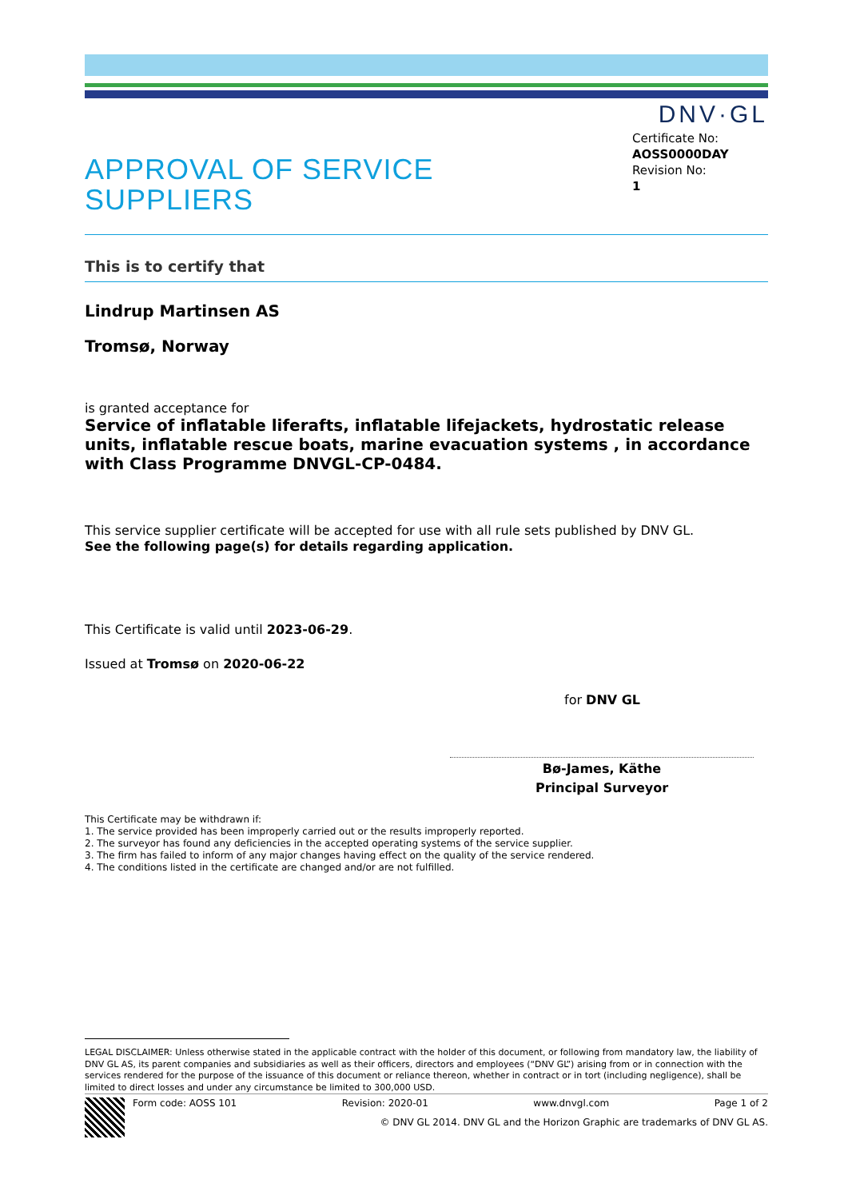APPROVAL OF SERVICE
SUPPLIERS
DNV·GL
Certificate No:
AOSS0000DAY
Revision No:
1
This is to certify that
Lindrup Martinsen AS
Tromsø, Norway
is granted acceptance for
Service of inflatable liferafts, inflatable lifejackets, hydrostatic release units, inflatable rescue boats, marine evacuation systems , in accordance with Class Programme DNVGL-CP-0484.
This service supplier certificate will be accepted for use with all rule sets published by DNV GL.
See the following page(s) for details regarding application.
This Certificate is valid until 2023-06-29.
Issued at Tromsø on 2020-06-22
for DNV GL
Bø-James, Käthe
Principal Surveyor
This Certificate may be withdrawn if:
1. The service provided has been improperly carried out or the results improperly reported.
2. The surveyor has found any deficiencies in the accepted operating systems of the service supplier.
3. The firm has failed to inform of any major changes having effect on the quality of the service rendered.
4. The conditions listed in the certificate are changed and/or are not fulfilled.
LEGAL DISCLAIMER: Unless otherwise stated in the applicable contract with the holder of this document, or following from mandatory law, the liability of DNV GL AS, its parent companies and subsidiaries as well as their officers, directors and employees (“DNV GL”) arising from or in connection with the services rendered for the purpose of the issuance of this document or reliance thereon, whether in contract or in tort (including negligence), shall be limited to direct losses and under any circumstance be limited to 300,000 USD.
Form code: AOSS 101 Revision: 2020-01 www.dnvgl.com Page 1 of 2
© DNV GL 2014. DNV GL and the Horizon Graphic are trademarks of DNV GL AS.